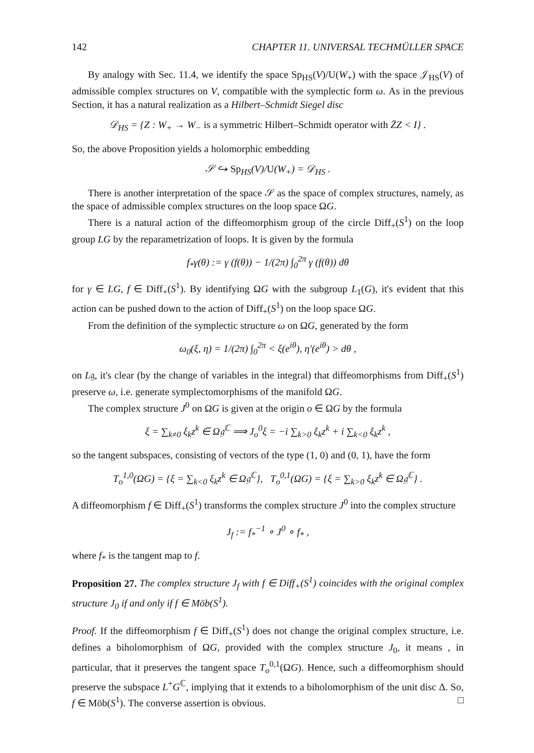142 CHAPTER 11. UNIVERSAL TECHMÜLLER SPACE
By analogy with Sec. 11.4, we identify the space Sp<sub>HS</sub>(V)/U(W<sub>+</sub>) with the space 𝒥<sub>HS</sub>(V) of admissible complex structures on V, compatible with the symplectic form ω. As in the previous Section, it has a natural realization as a Hilbert–Schmidt Siegel disc
𝒟<sub>HS</sub> = {Z : W<sub>+</sub> → W<sub>−</sub> is a symmetric Hilbert–Schmidt operator with Z̄Z < I} .
So, the above Proposition yields a holomorphic embedding
𝒮 ↪ Sp<sub>HS</sub>(V)/U(W<sub>+</sub>) = 𝒟<sub>HS</sub> .
There is another interpretation of the space 𝒮 as the space of complex structures, namely, as the space of admissible complex structures on the loop space ΩG.
There is a natural action of the diffeomorphism group of the circle Diff<sub>+</sub>(S<sup>1</sup>) on the loop group LG by the reparametrization of loops. It is given by the formula
f<sub>*</sub>γ(θ) := γ (f(θ)) − 1/(2π) ∫<sub>0</sub><sup>2π</sup> γ (f(θ)) dθ
for γ ∈ LG, f ∈ Diff<sub>+</sub>(S<sup>1</sup>). By identifying ΩG with the subgroup L<sub>1</sub>(G), it's evident that this action can be pushed down to the action of Diff<sub>+</sub>(S<sup>1</sup>) on the loop space ΩG.
From the definition of the symplectic structure ω on ΩG, generated by the form
ω<sub>0</sub>(ξ, η) = 1/(2π) ∫<sub>0</sub><sup>2π</sup> < ξ(e<sup>iθ</sup>), η′(e<sup>iθ</sup>) > dθ ,
on L𝔤, it's clear (by the change of variables in the integral) that diffeomorphisms from Diff<sub>+</sub>(S<sup>1</sup>) preserve ω, i.e. generate symplectomorphisms of the manifold ΩG.
The complex structure J<sup>0</sup> on ΩG is given at the origin o ∈ ΩG by the formula
ξ = ∑<sub>k≠0</sub> ξ<sub>k</sub>z<sup>k</sup> ∈ Ω𝔤<sup>ℂ</sup> ⟹ J<sub>o</sub><sup>0</sup>ξ = −i ∑<sub>k>0</sub> ξ<sub>k</sub>z<sup>k</sup> + i ∑<sub>k<0</sub> ξ<sub>k</sub>z<sup>k</sup> ,
so the tangent subspaces, consisting of vectors of the type (1, 0) and (0, 1), have the form
T<sub>o</sub><sup>1,0</sup>(ΩG) = {ξ = ∑<sub>k<0</sub> ξ<sub>k</sub>z<sup>k</sup> ∈ Ω𝔤<sup>ℂ</sup>}, T<sub>o</sub><sup>0,1</sup>(ΩG) = {ξ = ∑<sub>k>0</sub> ξ<sub>k</sub>z<sup>k</sup> ∈ Ω𝔤<sup>ℂ</sup>} .
A diffeomorphism f ∈ Diff<sub>+</sub>(S<sup>1</sup>) transforms the complex structure J<sup>0</sup> into the complex structure
J<sub>f</sub> := f<sub>*</sub><sup>−1</sup> ∘ J<sup>0</sup> ∘ f<sub>*</sub> ,
where f<sub>*</sub> is the tangent map to f.
Proposition 27. The complex structure J<sub>f</sub> with f ∈ Diff<sub>+</sub>(S<sup>1</sup>) coincides with the original complex structure J<sub>0</sub> if and only if f ∈ Möb(S<sup>1</sup>).
Proof. If the diffeomorphism f ∈ Diff<sub>+</sub>(S<sup>1</sup>) does not change the original complex structure, i.e. defines a biholomorphism of ΩG, provided with the complex structure J<sub>0</sub>, it means , in particular, that it preserves the tangent space T<sub>o</sub><sup>0,1</sup>(ΩG). Hence, such a diffeomorphism should preserve the subspace L<sup>+</sup>G<sup>ℂ</sup>, implying that it extends to a biholomorphism of the unit disc Δ. So, f ∈ Möb(S<sup>1</sup>). The converse assertion is obvious. □